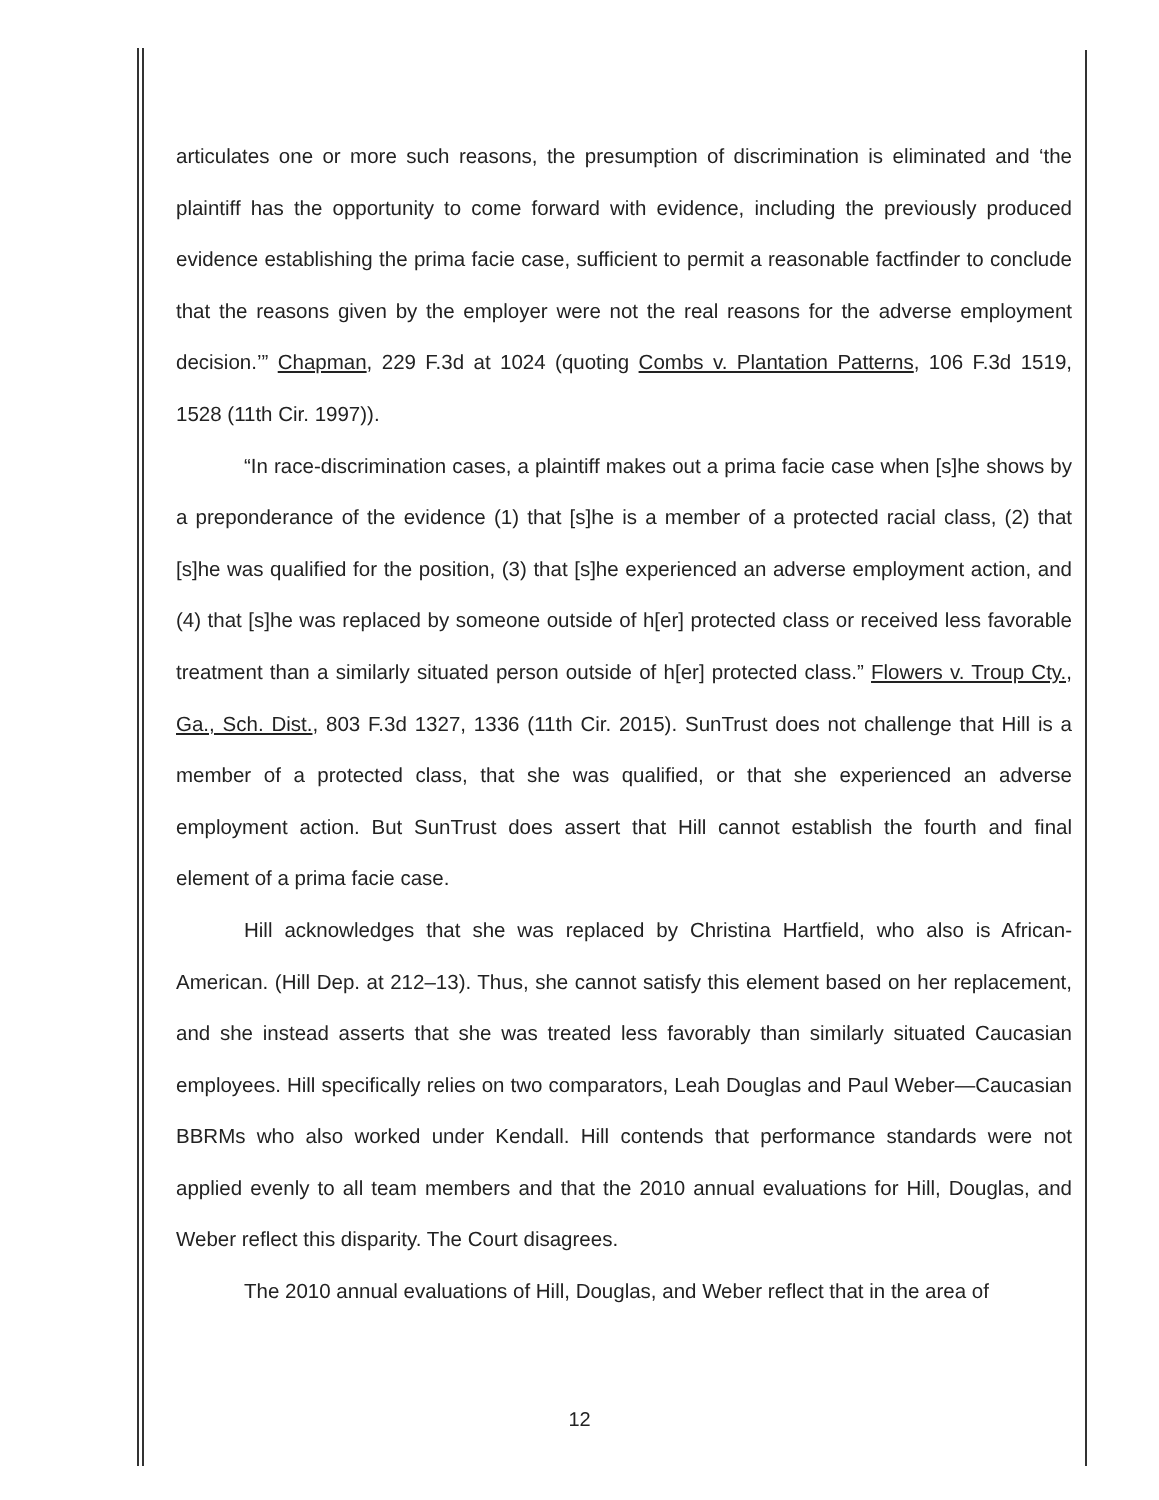articulates one or more such reasons, the presumption of discrimination is eliminated and ‘the plaintiff has the opportunity to come forward with evidence, including the previously produced evidence establishing the prima facie case, sufficient to permit a reasonable factfinder to conclude that the reasons given by the employer were not the real reasons for the adverse employment decision.’” Chapman, 229 F.3d at 1024 (quoting Combs v. Plantation Patterns, 106 F.3d 1519, 1528 (11th Cir. 1997)).
“In race-discrimination cases, a plaintiff makes out a prima facie case when [s]he shows by a preponderance of the evidence (1) that [s]he is a member of a protected racial class, (2) that [s]he was qualified for the position, (3) that [s]he experienced an adverse employment action, and (4) that [s]he was replaced by someone outside of h[er] protected class or received less favorable treatment than a similarly situated person outside of h[er] protected class.” Flowers v. Troup Cty., Ga., Sch. Dist., 803 F.3d 1327, 1336 (11th Cir. 2015). SunTrust does not challenge that Hill is a member of a protected class, that she was qualified, or that she experienced an adverse employment action. But SunTrust does assert that Hill cannot establish the fourth and final element of a prima facie case.
Hill acknowledges that she was replaced by Christina Hartfield, who also is African-American. (Hill Dep. at 212–13). Thus, she cannot satisfy this element based on her replacement, and she instead asserts that she was treated less favorably than similarly situated Caucasian employees. Hill specifically relies on two comparators, Leah Douglas and Paul Weber—Caucasian BBRMs who also worked under Kendall. Hill contends that performance standards were not applied evenly to all team members and that the 2010 annual evaluations for Hill, Douglas, and Weber reflect this disparity. The Court disagrees.
The 2010 annual evaluations of Hill, Douglas, and Weber reflect that in the area of
12